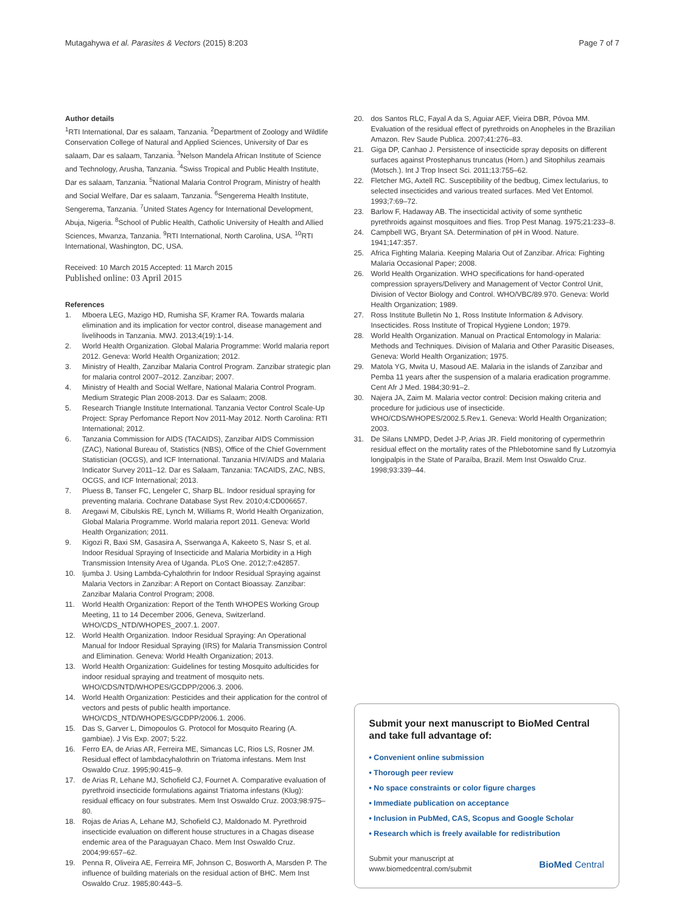Mutagahywa et al. Parasites & Vectors (2015) 8:203 Page 7 of 7
Author details
<sup>1</sup> RTI International, Dar es salaam, Tanzania. <sup>2</sup>Department of Zoology and Wildlife Conservation College of Natural and Applied Sciences, University of Dar es salaam, Dar es salaam, Tanzania. <sup>3</sup>Nelson Mandela African Institute of Science and Technology, Arusha, Tanzania. <sup>4</sup>Swiss Tropical and Public Health Institute, Dar es salaam, Tanzania. <sup>5</sup>National Malaria Control Program, Ministry of health and Social Welfare, Dar es salaam, Tanzania. <sup>6</sup>Sengerema Health Institute, Sengerema, Tanzania. <sup>7</sup>United States Agency for International Development, Abuja, Nigeria. <sup>8</sup>School of Public Health, Catholic University of Health and Allied Sciences, Mwanza, Tanzania. <sup>9</sup>RTI International, North Carolina, USA. <sup>10</sup>RTI International, Washington, DC, USA.
Received: 10 March 2015 Accepted: 11 March 2015
Published online: 03 April 2015
References
1. Mboera LEG, Mazigo HD, Rumisha SF, Kramer RA. Towards malaria elimination and its implication for vector control, disease management and livelihoods in Tanzania. MWJ. 2013;4(19):1-14.
2. World Health Organization. Global Malaria Programme: World malaria report 2012. Geneva: World Health Organization; 2012.
3. Ministry of Health, Zanzibar Malaria Control Program. Zanzibar strategic plan for malaria control 2007–2012. Zanzibar; 2007.
4. Ministry of Health and Social Welfare, National Malaria Control Program. Medium Strategic Plan 2008-2013. Dar es Salaam; 2008.
5. Research Triangle Institute International. Tanzania Vector Control Scale-Up Project: Spray Perfomance Report Nov 2011-May 2012. North Carolina: RTI International; 2012.
6. Tanzania Commission for AIDS (TACAIDS), Zanzibar AIDS Commission (ZAC), National Bureau of, Statistics (NBS), Office of the Chief Government Statistician (OCGS), and ICF International. Tanzania HIV/AIDS and Malaria Indicator Survey 2011–12. Dar es Salaam, Tanzania: TACAIDS, ZAC, NBS, OCGS, and ICF International; 2013.
7. Pluess B, Tanser FC, Lengeler C, Sharp BL. Indoor residual spraying for preventing malaria. Cochrane Database Syst Rev. 2010;4:CD006657.
8. Aregawi M, Cibulskis RE, Lynch M, Williams R, World Health Organization, Global Malaria Programme. World malaria report 2011. Geneva: World Health Organization; 2011.
9. Kigozi R, Baxi SM, Gasasira A, Sserwanga A, Kakeeto S, Nasr S, et al. Indoor Residual Spraying of Insecticide and Malaria Morbidity in a High Transmission Intensity Area of Uganda. PLoS One. 2012;7:e42857.
10. Ijumba J. Using Lambda-Cyhalothrin for Indoor Residual Spraying against Malaria Vectors in Zanzibar: A Report on Contact Bioassay. Zanzibar: Zanzibar Malaria Control Program; 2008.
11. World Health Organization: Report of the Tenth WHOPES Working Group Meeting, 11 to 14 December 2006, Geneva, Switzerland. WHO/CDS_NTD/WHOPES_2007.1. 2007.
12. World Health Organization. Indoor Residual Spraying: An Operational Manual for Indoor Residual Spraying (IRS) for Malaria Transmission Control and Elimination. Geneva: World Health Organization; 2013.
13. World Health Organization: Guidelines for testing Mosquito adulticides for indoor residual spraying and treatment of mosquito nets. WHO/CDS/NTD/WHOPES/GCDPP/2006.3. 2006.
14. World Health Organization: Pesticides and their application for the control of vectors and pests of public health importance. WHO/CDS_NTD/WHOPES/GCDPP/2006.1. 2006.
15. Das S, Garver L, Dimopoulos G. Protocol for Mosquito Rearing (A. gambiae). J Vis Exp. 2007; 5:22.
16. Ferro EA, de Arias AR, Ferreira ME, Simancas LC, Rios LS, Rosner JM. Residual effect of lambdacyhalothrin on Triatoma infestans. Mem Inst Oswaldo Cruz. 1995;90:415–9.
17. de Arias R, Lehane MJ, Schofield CJ, Fournet A. Comparative evaluation of pyrethroid insecticide formulations against Triatoma infestans (Klug): residual efficacy on four substrates. Mem Inst Oswaldo Cruz. 2003;98:975–80.
18. Rojas de Arias A, Lehane MJ, Schofield CJ, Maldonado M. Pyrethroid insecticide evaluation on different house structures in a Chagas disease endemic area of the Paraguayan Chaco. Mem Inst Oswaldo Cruz. 2004;99:657–62.
19. Penna R, Oliveira AE, Ferreira MF, Johnson C, Bosworth A, Marsden P. The influence of building materials on the residual action of BHC. Mem Inst Oswaldo Cruz. 1985;80:443–5.
20. dos Santos RLC, Fayal A da S, Aguiar AEF, Vieira DBR, Póvoa MM. Evaluation of the residual effect of pyrethroids on Anopheles in the Brazilian Amazon. Rev Saude Publica. 2007;41:276–83.
21. Giga DP, Canhao J. Persistence of insecticide spray deposits on different surfaces against Prostephanus truncatus (Horn.) and Sitophilus zeamais (Motsch.). Int J Trop Insect Sci. 2011;13:755–62.
22. Fletcher MG, Axtell RC. Susceptibility of the bedbug, Cimex lectularius, to selected insecticides and various treated surfaces. Med Vet Entomol. 1993;7:69–72.
23. Barlow F, Hadaway AB. The insecticidal activity of some synthetic pyrethroids against mosquitoes and flies. Trop Pest Manag. 1975;21:233–8.
24. Campbell WG, Bryant SA. Determination of pH in Wood. Nature. 1941;147:357.
25. Africa Fighting Malaria. Keeping Malaria Out of Zanzibar. Africa: Fighting Malaria Occasional Paper; 2008.
26. World Health Organization. WHO specifications for hand-operated compression sprayers/Delivery and Management of Vector Control Unit, Division of Vector Biology and Control. WHO/VBC/89.970. Geneva: World Health Organization; 1989.
27. Ross Institute Bulletin No 1, Ross Institute Information & Advisory. Insecticides. Ross Institute of Tropical Hygiene London; 1979.
28. World Health Organization. Manual on Practical Entomology in Malaria: Methods and Techniques. Division of Malaria and Other Parasitic Diseases, Geneva: World Health Organization; 1975.
29. Matola YG, Mwita U, Masoud AE. Malaria in the islands of Zanzibar and Pemba 11 years after the suspension of a malaria eradication programme. Cent Afr J Med. 1984;30:91–2.
30. Najera JA, Zaim M. Malaria vector control: Decision making criteria and procedure for judicious use of insecticide. WHO/CDS/WHOPES/2002.5.Rev.1. Geneva: World Health Organization; 2003.
31. De Silans LNMPD, Dedet J-P, Arias JR. Field monitoring of cypermethrin residual effect on the mortality rates of the Phlebotomine sand fly Lutzomyia longipalpis in the State of Paraíba, Brazil. Mem Inst Oswaldo Cruz. 1998;93:339–44.
Submit your next manuscript to BioMed Central and take full advantage of:
• Convenient online submission
• Thorough peer review
• No space constraints or color figure charges
• Immediate publication on acceptance
• Inclusion in PubMed, CAS, Scopus and Google Scholar
• Research which is freely available for redistribution
Submit your manuscript at
www.biomedcentral.com/submit BioMed Central